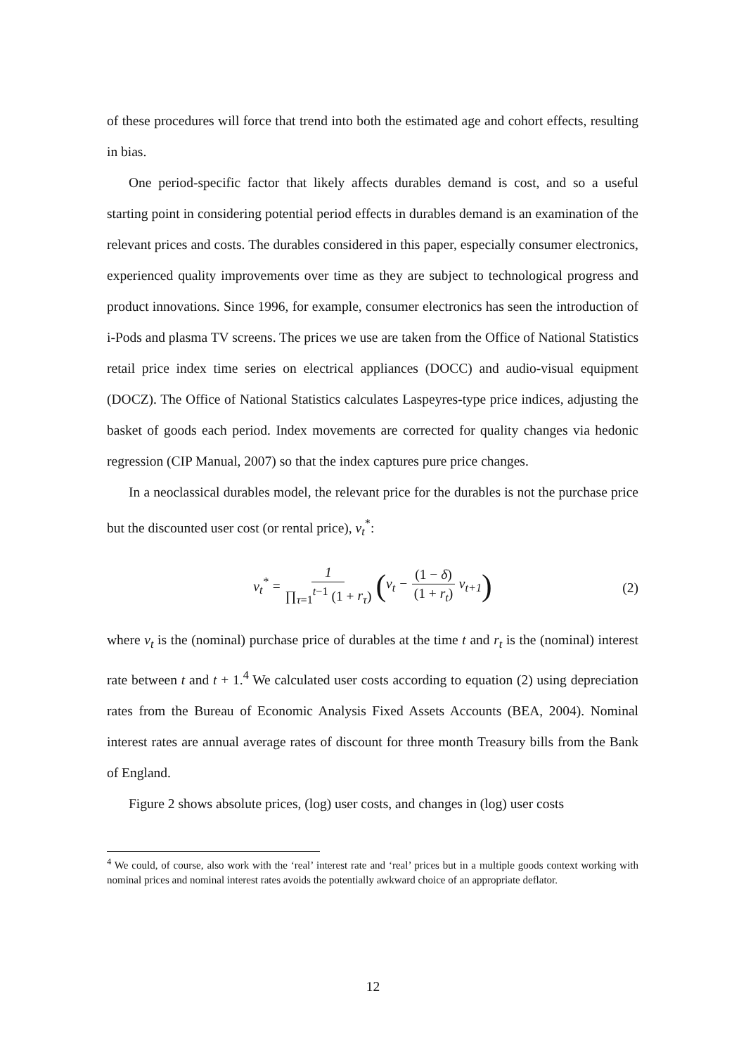of these procedures will force that trend into both the estimated age and cohort effects, resulting in bias.
One period-specific factor that likely affects durables demand is cost, and so a useful starting point in considering potential period effects in durables demand is an examination of the relevant prices and costs. The durables considered in this paper, especially consumer electronics, experienced quality improvements over time as they are subject to technological progress and product innovations. Since 1996, for example, consumer electronics has seen the introduction of i-Pods and plasma TV screens. The prices we use are taken from the Office of National Statistics retail price index time series on electrical appliances (DOCC) and audio-visual equipment (DOCZ). The Office of National Statistics calculates Laspeyres-type price indices, adjusting the basket of goods each period. Index movements are corrected for quality changes via hedonic regression (CIP Manual, 2007) so that the index captures pure price changes.
In a neoclassical durables model, the relevant price for the durables is not the purchase price but the discounted user cost (or rental price), v<sub>t</sub><sup>*</sup>:
v<sub>t</sub><sup>*</sup> = 1 ∏<sub>τ=1</sub><sup>t−1</sup> (1 + r<sub>τ</sub>) (v<sub>t</sub> − (1 − δ) (1 + r<sub>t</sub>) v<sub>t+1</sub>) (2)
where v<sub>t</sub> is the (nominal) purchase price of durables at the time t and r<sub>t</sub> is the (nominal) interest rate between t and t + 1.<sup>4</sup> We calculated user costs according to equation (2) using depreciation rates from the Bureau of Economic Analysis Fixed Assets Accounts (BEA, 2004). Nominal interest rates are annual average rates of discount for three month Treasury bills from the Bank of England.
Figure 2 shows absolute prices, (log) user costs, and changes in (log) user costs
<sup>4</sup> We could, of course, also work with the ‘real’ interest rate and ‘real’ prices but in a multiple goods context working with nominal prices and nominal interest rates avoids the potentially awkward choice of an appropriate deflator.
12